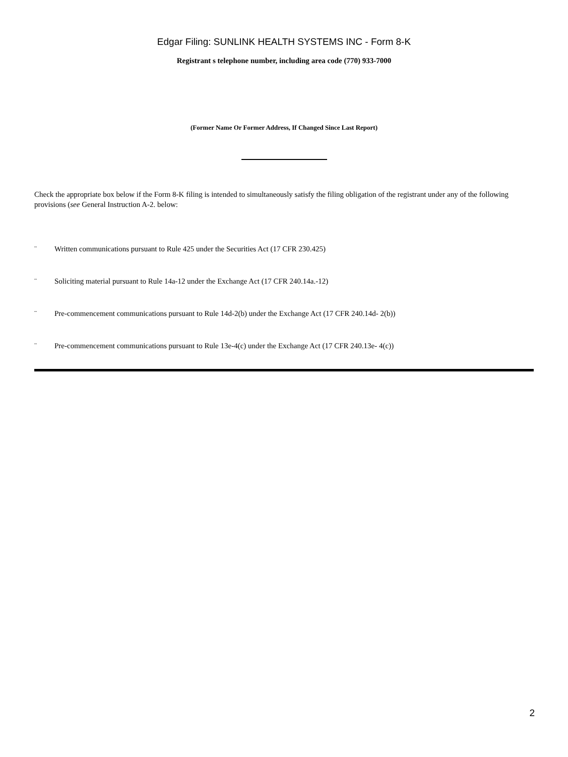Edgar Filing: SUNLINK HEALTH SYSTEMS INC - Form 8-K
Registrant s telephone number, including area code (770) 933-7000
(Former Name Or Former Address, If Changed Since Last Report)
Check the appropriate box below if the Form 8-K filing is intended to simultaneously satisfy the filing obligation of the registrant under any of the following provisions (see General Instruction A-2. below:
¨ Written communications pursuant to Rule 425 under the Securities Act (17 CFR 230.425)
¨ Soliciting material pursuant to Rule 14a-12 under the Exchange Act (17 CFR 240.14a.-12)
¨ Pre-commencement communications pursuant to Rule 14d-2(b) under the Exchange Act (17 CFR 240.14d- 2(b))
¨ Pre-commencement communications pursuant to Rule 13e-4(c) under the Exchange Act (17 CFR 240.13e- 4(c))
2